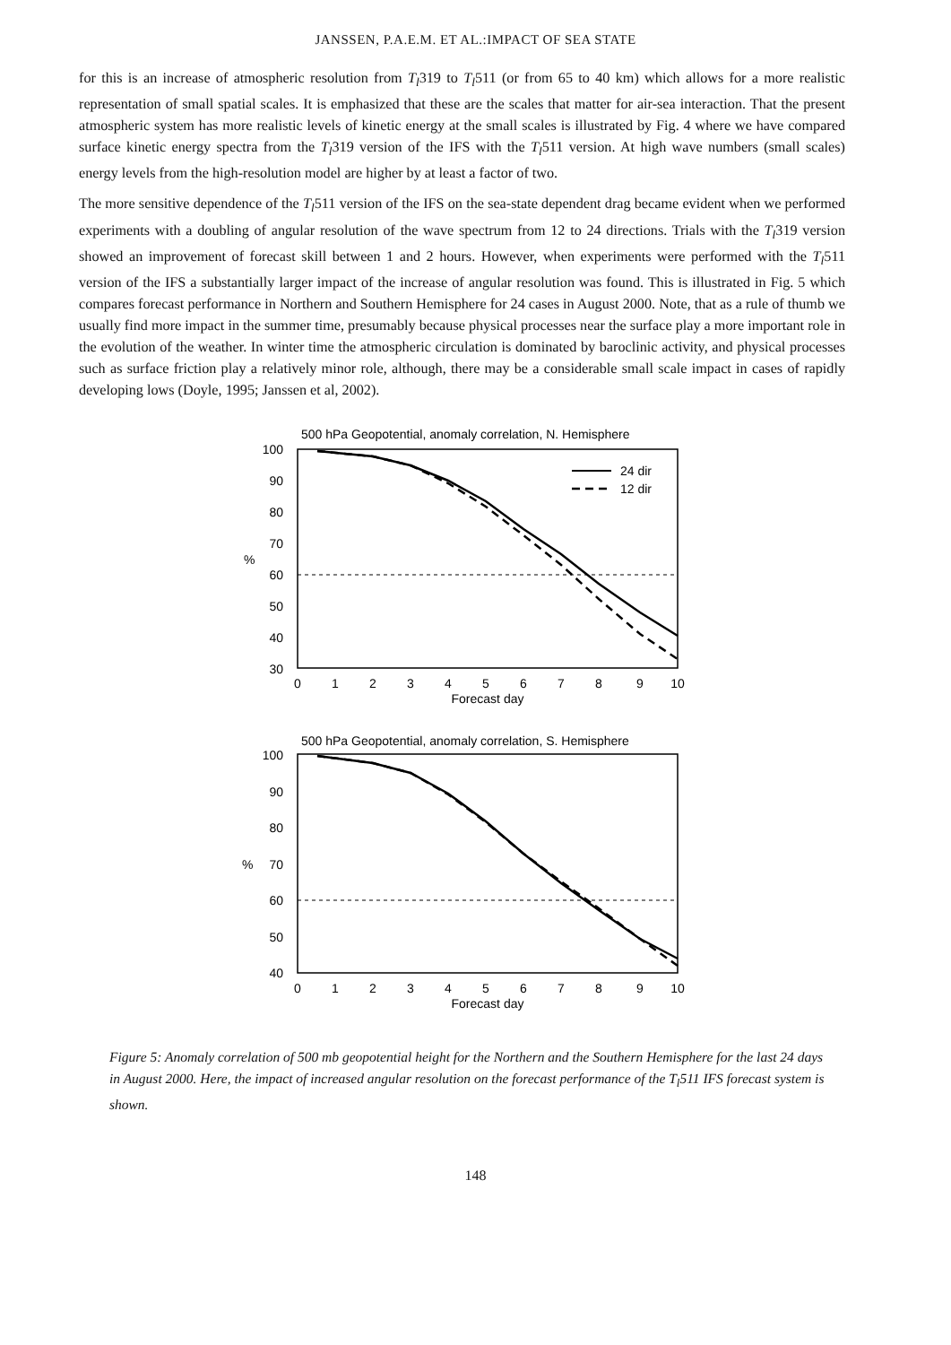JANSSEN, P.A.E.M. ET AL.:IMPACT OF SEA STATE
for this is an increase of atmospheric resolution from T<sub>l</sub>319 to T<sub>l</sub>511 (or from 65 to 40 km) which allows for a more realistic representation of small spatial scales. It is emphasized that these are the scales that matter for air-sea interaction. That the present atmospheric system has more realistic levels of kinetic energy at the small scales is illustrated by Fig. 4 where we have compared surface kinetic energy spectra from the T<sub>l</sub>319 version of the IFS with the T<sub>l</sub>511 version. At high wave numbers (small scales) energy levels from the high-resolution model are higher by at least a factor of two.
The more sensitive dependence of the T<sub>l</sub>511 version of the IFS on the sea-state dependent drag became evident when we performed experiments with a doubling of angular resolution of the wave spectrum from 12 to 24 directions. Trials with the T<sub>l</sub>319 version showed an improvement of forecast skill between 1 and 2 hours. However, when experiments were performed with the T<sub>l</sub>511 version of the IFS a substantially larger impact of the increase of angular resolution was found. This is illustrated in Fig. 5 which compares forecast performance in Northern and Southern Hemisphere for 24 cases in August 2000. Note, that as a rule of thumb we usually find more impact in the summer time, presumably because physical processes near the surface play a more important role in the evolution of the weather. In winter time the atmospheric circulation is dominated by baroclinic activity, and physical processes such as surface friction play a relatively minor role, although, there may be a considerable small scale impact in cases of rapidly developing lows (Doyle, 1995; Janssen et al, 2002).
500 hPa Geopotential, anomaly correlation, N. Hemisphere
100
90
80
70
60
50
40
30
%
24 dir
12 dir
0
1
2
3
4
5
6
7
8
9
10
Forecast day
500 hPa Geopotential, anomaly correlation, S. Hemisphere
100
90
80
70
60
50
40
%
0
1
2
3
4
5
6
7
8
9
10
Forecast day
Figure 5: Anomaly correlation of 500 mb geopotential height for the Northern and the Southern Hemisphere for the last 24 days in August 2000. Here, the impact of increased angular resolution on the forecast performance of the T<sub>l</sub>511 IFS forecast system is shown.
148